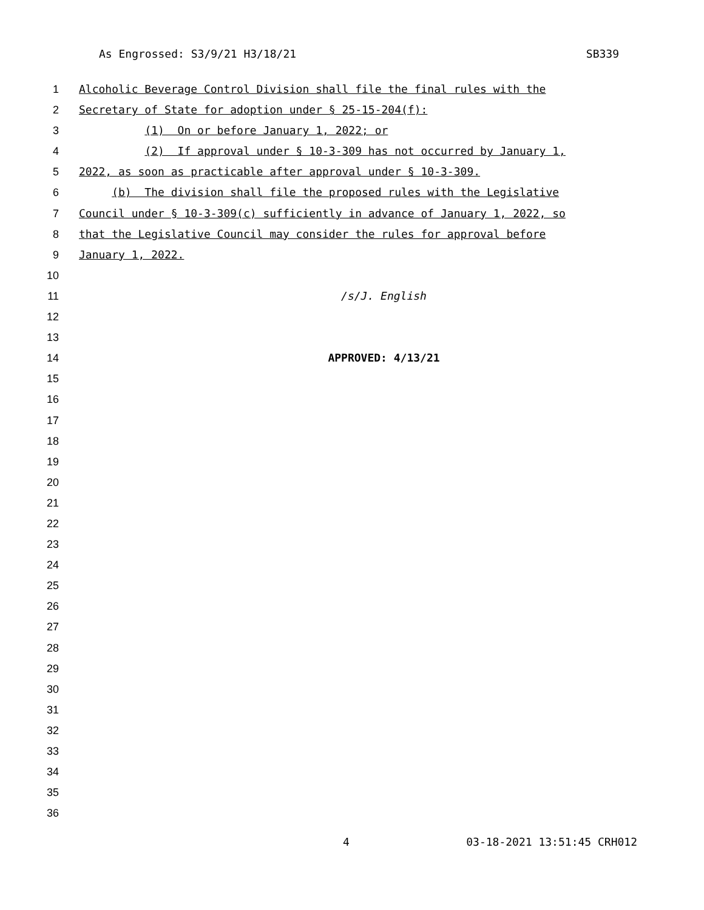As Engrossed: S3/9/21 H3/18/21 SB339
1 Alcoholic Beverage Control Division shall file the final rules with the
2 Secretary of State for adoption under § 25-15-204(f):
3 (1) On or before January 1, 2022; or
4 (2) If approval under § 10-3-309 has not occurred by January 1,
5 2022, as soon as practicable after approval under § 10-3-309.
6 (b) The division shall file the proposed rules with the Legislative
7 Council under § 10-3-309(c) sufficiently in advance of January 1, 2022, so
8 that the Legislative Council may consider the rules for approval before
9 January 1, 2022.
10
11 /s/J. English
12
13
14 APPROVED: 4/13/21
15
16
17
18
19
20
21
22
23
24
25
26
27
28
29
30
31
32
33
34
35
36
4 03-18-2021 13:51:45 CRH012